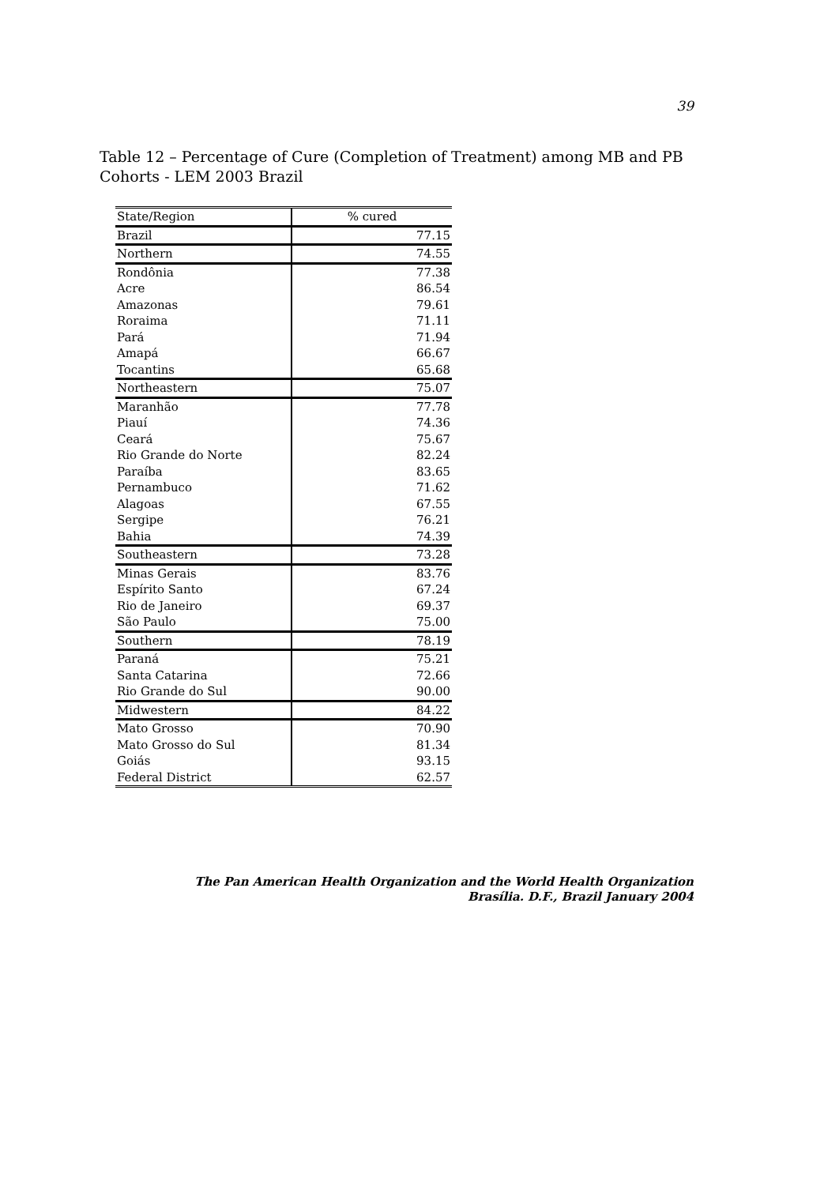39
Table 12 – Percentage of Cure (Completion of Treatment) among MB and PB Cohorts - LEM 2003 Brazil
| State/Region | % cured |
| --- | --- |
| Brazil | 77.15 |
| Northern | 74.55 |
| Rondônia | 77.38 |
| Acre | 86.54 |
| Amazonas | 79.61 |
| Roraima | 71.11 |
| Pará | 71.94 |
| Amapá | 66.67 |
| Tocantins | 65.68 |
| Northeastern | 75.07 |
| Maranhão | 77.78 |
| Piauí | 74.36 |
| Ceará | 75.67 |
| Rio Grande do Norte | 82.24 |
| Paraíba | 83.65 |
| Pernambuco | 71.62 |
| Alagoas | 67.55 |
| Sergipe | 76.21 |
| Bahia | 74.39 |
| Southeastern | 73.28 |
| Minas Gerais | 83.76 |
| Espírito Santo | 67.24 |
| Rio de Janeiro | 69.37 |
| São Paulo | 75.00 |
| Southern | 78.19 |
| Paraná | 75.21 |
| Santa Catarina | 72.66 |
| Rio Grande do Sul | 90.00 |
| Midwestern | 84.22 |
| Mato Grosso | 70.90 |
| Mato Grosso do Sul | 81.34 |
| Goiás | 93.15 |
| Federal District | 62.57 |
The Pan American Health Organization and the World Health Organization
Brasília. D.F., Brazil January 2004